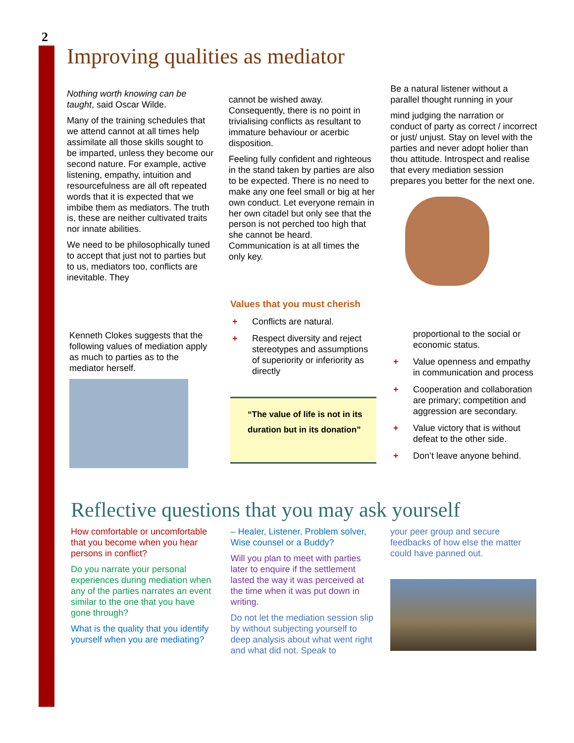2
Improving qualities as mediator
Nothing worth knowing can be taught, said Oscar Wilde.
Many of the training schedules that we attend cannot at all times help assimilate all those skills sought to be imparted, unless they become our second nature. For example, active listening, empathy, intuition and resourcefulness are all oft repeated words that it is expected that we imbibe them as mediators. The truth is, these are neither cultivated traits nor innate abilities.
We need to be philosophically tuned to accept that just not to parties but to us, mediators too, conflicts are inevitable. They
cannot be wished away. Consequently, there is no point in trivialising conflicts as resultant to immature behaviour or acerbic disposition.
Feeling fully confident and righteous in the stand taken by parties are also to be expected. There is no need to make any one feel small or big at her own conduct. Let everyone remain in her own citadel but only see that the person is not perched too high that she cannot be heard. Communication is at all times the only key.
Be a natural listener without a parallel thought running in your
mind judging the narration or conduct of party as correct / incorrect or just/ unjust. Stay on level with the parties and never adopt holier than thou attitude. Introspect and realise that every mediation session prepares you better for the next one.
Kenneth Clokes suggests that the following values of mediation apply as much to parties as to the mediator herself.
Values that you must cherish
+ Conflicts are natural.
+ Respect diversity and reject stereotypes and assumptions of superiority or inferiority as directly
“The value of life is not in its duration but in its donation”
proportional to the social or economic status.
+ Value openness and empathy in communication and process
+ Cooperation and collaboration are primary; competition and aggression are secondary.
+ Value victory that is without defeat to the other side.
+ Don’t leave anyone behind.
Reflective questions that you may ask yourself
How comfortable or uncomfortable that you become when you hear persons in conflict?
Do you narrate your personal experiences during mediation when any of the parties narrates an event similar to the one that you have gone through?
What is the quality that you identify yourself when you are mediating?
– Healer, Listener, Problem solver, Wise counsel or a Buddy?
Will you plan to meet with parties later to enquire if the settlement lasted the way it was perceived at the time when it was put down in writing.
Do not let the mediation session slip by without subjecting yourself to deep analysis about what went right and what did not. Speak to
your peer group and secure feedbacks of how else the matter could have panned out.